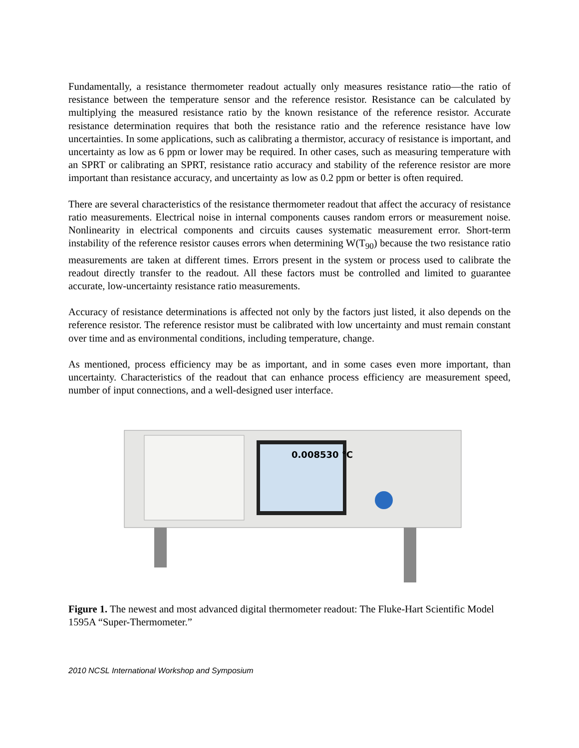Fundamentally, a resistance thermometer readout actually only measures resistance ratio—the ratio of resistance between the temperature sensor and the reference resistor. Resistance can be calculated by multiplying the measured resistance ratio by the known resistance of the reference resistor. Accurate resistance determination requires that both the resistance ratio and the reference resistance have low uncertainties. In some applications, such as calibrating a thermistor, accuracy of resistance is important, and uncertainty as low as 6 ppm or lower may be required. In other cases, such as measuring temperature with an SPRT or calibrating an SPRT, resistance ratio accuracy and stability of the reference resistor are more important than resistance accuracy, and uncertainty as low as 0.2 ppm or better is often required.
There are several characteristics of the resistance thermometer readout that affect the accuracy of resistance ratio measurements. Electrical noise in internal components causes random errors or measurement noise. Nonlinearity in electrical components and circuits causes systematic measurement error. Short-term instability of the reference resistor causes errors when determining W(T<sub>90</sub>) because the two resistance ratio measurements are taken at different times. Errors present in the system or process used to calibrate the readout directly transfer to the readout. All these factors must be controlled and limited to guarantee accurate, low-uncertainty resistance ratio measurements.
Accuracy of resistance determinations is affected not only by the factors just listed, it also depends on the reference resistor. The reference resistor must be calibrated with low uncertainty and must remain constant over time and as environmental conditions, including temperature, change.
As mentioned, process efficiency may be as important, and in some cases even more important, than uncertainty. Characteristics of the readout that can enhance process efficiency are measurement speed, number of input connections, and a well-designed user interface.
0.008530 °C
Figure 1. The newest and most advanced digital thermometer readout: The Fluke-Hart Scientific Model 1595A “Super-Thermometer.”
2010 NCSL International Workshop and Symposium